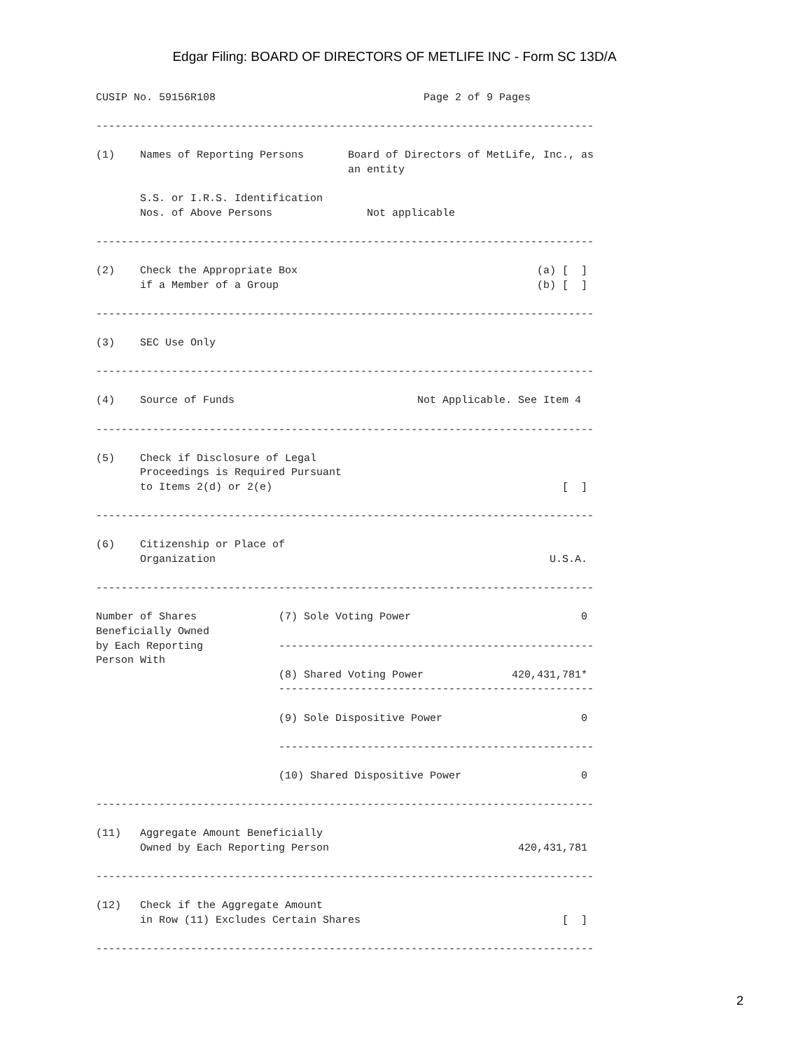Edgar Filing: BOARD OF DIRECTORS OF METLIFE INC - Form SC 13D/A
CUSIP No. 59156R108                                 Page 2 of 9 Pages

-------------------------------------------------------------------------------

(1)    Names of Reporting Persons       Board of Directors of MetLife, Inc., as
                                        an entity

       S.S. or I.R.S. Identification
       Nos. of Above Persons               Not applicable

-------------------------------------------------------------------------------

(2)    Check the Appropriate Box                                      (a) [  ]
       if a Member of a Group                                         (b) [  ]

-------------------------------------------------------------------------------

(3)    SEC Use Only

-------------------------------------------------------------------------------

(4)    Source of Funds                             Not Applicable. See Item 4

-------------------------------------------------------------------------------

(5)    Check if Disclosure of Legal
       Proceedings is Required Pursuant
       to Items 2(d) or 2(e)                                              [  ]

-------------------------------------------------------------------------------

(6)    Citizenship or Place of
       Organization                                                     U.S.A.

-------------------------------------------------------------------------------

Number of Shares             (7) Sole Voting Power                           0
Beneficially Owned
by Each Reporting            --------------------------------------------------
Person With
                             (8) Shared Voting Power              420,431,781*
                             --------------------------------------------------

                             (9) Sole Dispositive Power                      0

                             --------------------------------------------------

                             (10) Shared Dispositive Power                   0

-------------------------------------------------------------------------------

(11)   Aggregate Amount Beneficially
       Owned by Each Reporting Person                              420,431,781

-------------------------------------------------------------------------------

(12)   Check if the Aggregate Amount
       in Row (11) Excludes Certain Shares                                [  ]

-------------------------------------------------------------------------------
2